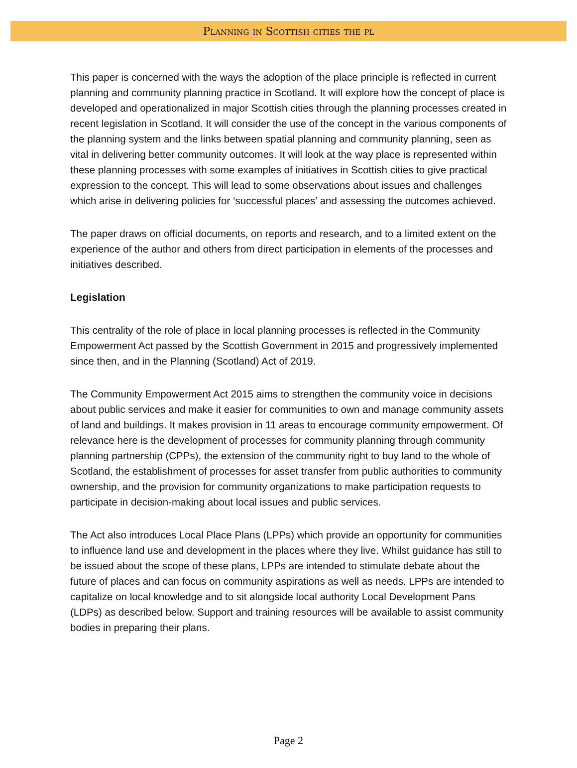Planning in Scottish cities the pl
This paper is concerned with the ways the adoption of the place principle is reflected in current planning and community planning practice in Scotland. It will explore how the concept of place is developed and operationalized in major Scottish cities through the planning processes created in recent legislation in Scotland. It will consider the use of the concept in the various components of the planning system and the links between spatial planning and community planning, seen as vital in delivering better community outcomes. It will look at the way place is represented within these planning processes with some examples of initiatives in Scottish cities to give practical expression to the concept. This will lead to some observations about issues and challenges which arise in delivering policies for ‘successful places’ and assessing the outcomes achieved.
The paper draws on official documents, on reports and research, and to a limited extent on the experience of the author and others from direct participation in elements of the processes and initiatives described.
Legislation
This centrality of the role of place in local planning processes is reflected in the Community Empowerment Act passed by the Scottish Government in 2015 and progressively implemented since then, and in the Planning (Scotland) Act of 2019.
The Community Empowerment Act 2015 aims to strengthen the community voice in decisions about public services and make it easier for communities to own and manage community assets of land and buildings. It makes provision in 11 areas to encourage community empowerment. Of relevance here is the development of processes for community planning through community planning partnership (CPPs), the extension of the community right to buy land to the whole of Scotland, the establishment of processes for asset transfer from public authorities to community ownership, and the provision for community organizations to make participation requests to participate in decision-making about local issues and public services.
The Act also introduces Local Place Plans (LPPs) which provide an opportunity for communities to influence land use and development in the places where they live. Whilst guidance has still to be issued about the scope of these plans, LPPs are intended to stimulate debate about the future of places and can focus on community aspirations as well as needs. LPPs are intended to capitalize on local knowledge and to sit alongside local authority Local Development Pans (LDPs) as described below. Support and training resources will be available to assist community bodies in preparing their plans.
Page 2